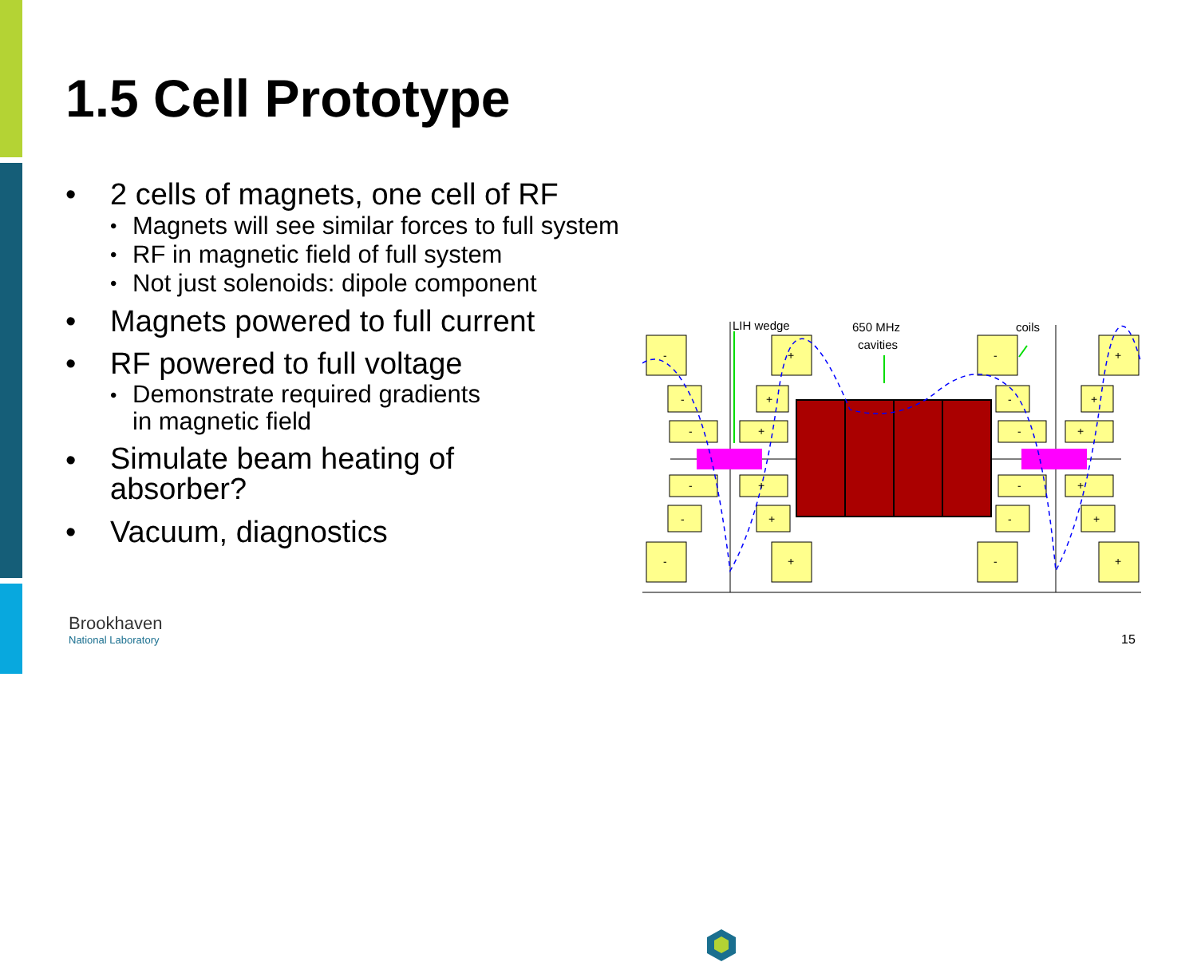1.5 Cell Prototype
• 2 cells of magnets, one cell of RF
• Magnets will see similar forces to full system
• RF in magnetic field of full system
• Not just solenoids: dipole component
• Magnets powered to full current
• RF powered to full voltage
• Demonstrate required gradients
in magnetic field
• Simulate beam heating of
absorber?
• Vacuum, diagnostics
LIH wedge
650 MHz
cavities
coils
-
+
-
+
-
+
-
+
-
+
-
+
-
+
-
+
-
+
-
+
-
+
-
+
Brookhaven
National Laboratory
15